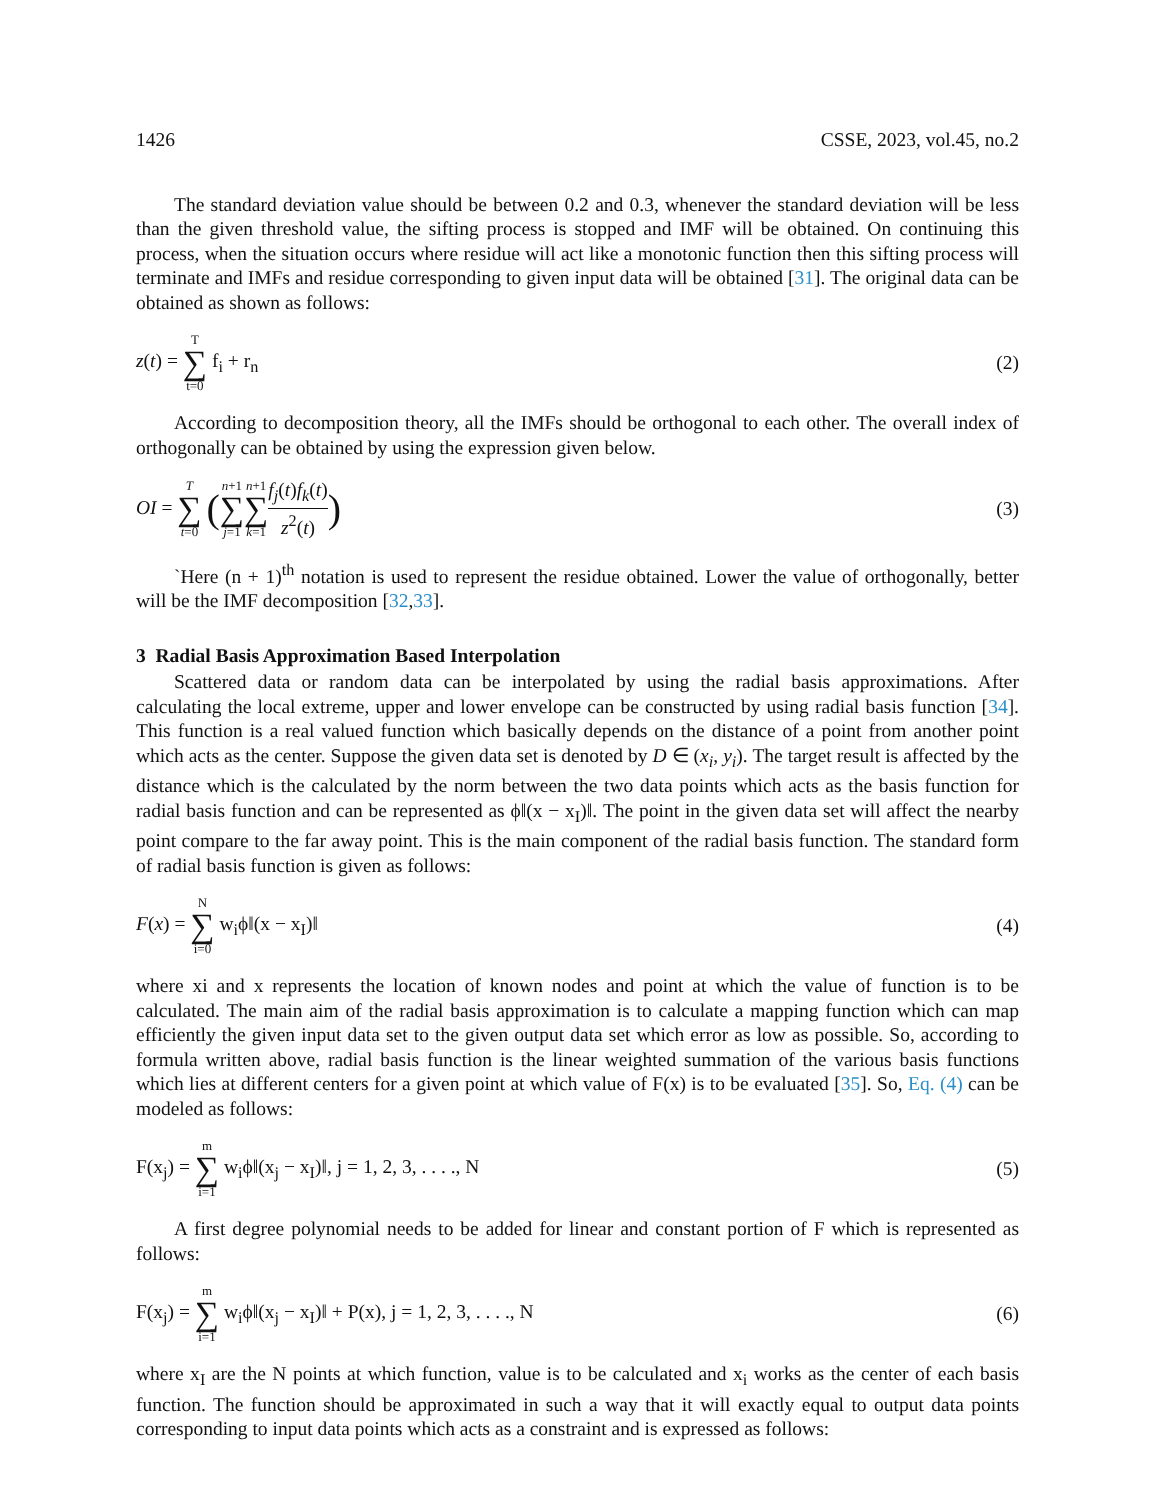1426 CSSE, 2023, vol.45, no.2
The standard deviation value should be between 0.2 and 0.3, whenever the standard deviation will be less than the given threshold value, the sifting process is stopped and IMF will be obtained. On continuing this process, when the situation occurs where residue will act like a monotonic function then this sifting process will terminate and IMFs and residue corresponding to given input data will be obtained [31]. The original data can be obtained as shown as follows:
z(t) = T ∑ t=0 f<sub>i</sub> + r<sub>n</sub> (2)
According to decomposition theory, all the IMFs should be orthogonal to each other. The overall index of orthogonally can be obtained by using the expression given below.
OI = T ∑ t=0 (n+1 ∑ j=1 n+1 ∑ k=1 f<sub>j</sub>(t)f<sub>k</sub>(t) z<sup>2</sup>(t))
(3)
`Here (n + 1)<sup>th</sup> notation is used to represent the residue obtained. Lower the value of orthogonally, better will be the IMF decomposition [32,33].
3 Radial Basis Approximation Based Interpolation
Scattered data or random data can be interpolated by using the radial basis approximations. After calculating the local extreme, upper and lower envelope can be constructed by using radial basis function [34]. This function is a real valued function which basically depends on the distance of a point from another point which acts as the center. Suppose the given data set is denoted by D ∈ (x<sub>i</sub>, y<sub>i</sub>). The target result is affected by the distance which is the calculated by the norm between the two data points which acts as the basis function for radial basis function and can be represented as ϕ‖(x − x<sub>I</sub>)‖. The point in the given data set will affect the nearby point compare to the far away point. This is the main component of the radial basis function. The standard form of radial basis function is given as follows:
F(x) = N ∑ i=0 w<sub>i</sub>ϕ‖(x − x<sub>I</sub>)‖ (4)
where xi and x represents the location of known nodes and point at which the value of function is to be calculated. The main aim of the radial basis approximation is to calculate a mapping function which can map efficiently the given input data set to the given output data set which error as low as possible. So, according to formula written above, radial basis function is the linear weighted summation of the various basis functions which lies at different centers for a given point at which value of F(x) is to be evaluated [35]. So, Eq. (4) can be modeled as follows:
F(x<sub>j</sub>) = m ∑ i=1 w<sub>i</sub>ϕ‖(x<sub>j</sub> − x<sub>I</sub>)‖, j = 1, 2, 3, . . . ., N
(5)
A first degree polynomial needs to be added for linear and constant portion of F which is represented as follows:
F(x<sub>j</sub>) = m ∑ i=1 w<sub>i</sub>ϕ‖(x<sub>j</sub> − x<sub>I</sub>)‖ + P(x), j = 1, 2, 3, . . . ., N
(6)
where x<sub>I</sub> are the N points at which function, value is to be calculated and x<sub>i</sub> works as the center of each basis function. The function should be approximated in such a way that it will exactly equal to output data points corresponding to input data points which acts as a constraint and is expressed as follows: